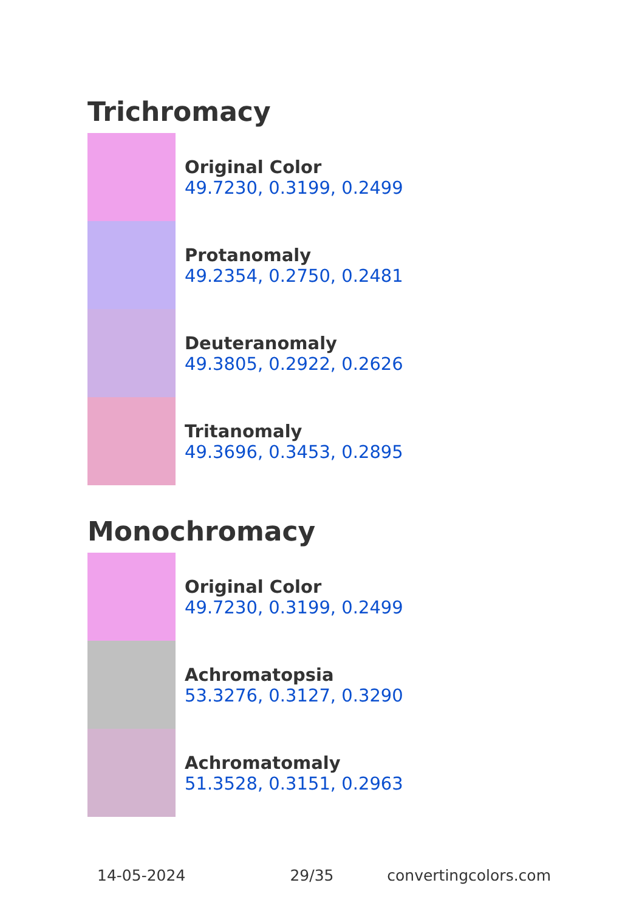Trichromacy
Original Color
49.7230, 0.3199, 0.2499
Protanomaly
49.2354, 0.2750, 0.2481
Deuteranomaly
49.3805, 0.2922, 0.2626
Tritanomaly
49.3696, 0.3453, 0.2895
Monochromacy
Original Color
49.7230, 0.3199, 0.2499
Achromatopsia
53.3276, 0.3127, 0.3290
Achromatomaly
51.3528, 0.3151, 0.2963
14-05-2024 29/35 convertingcolors.com